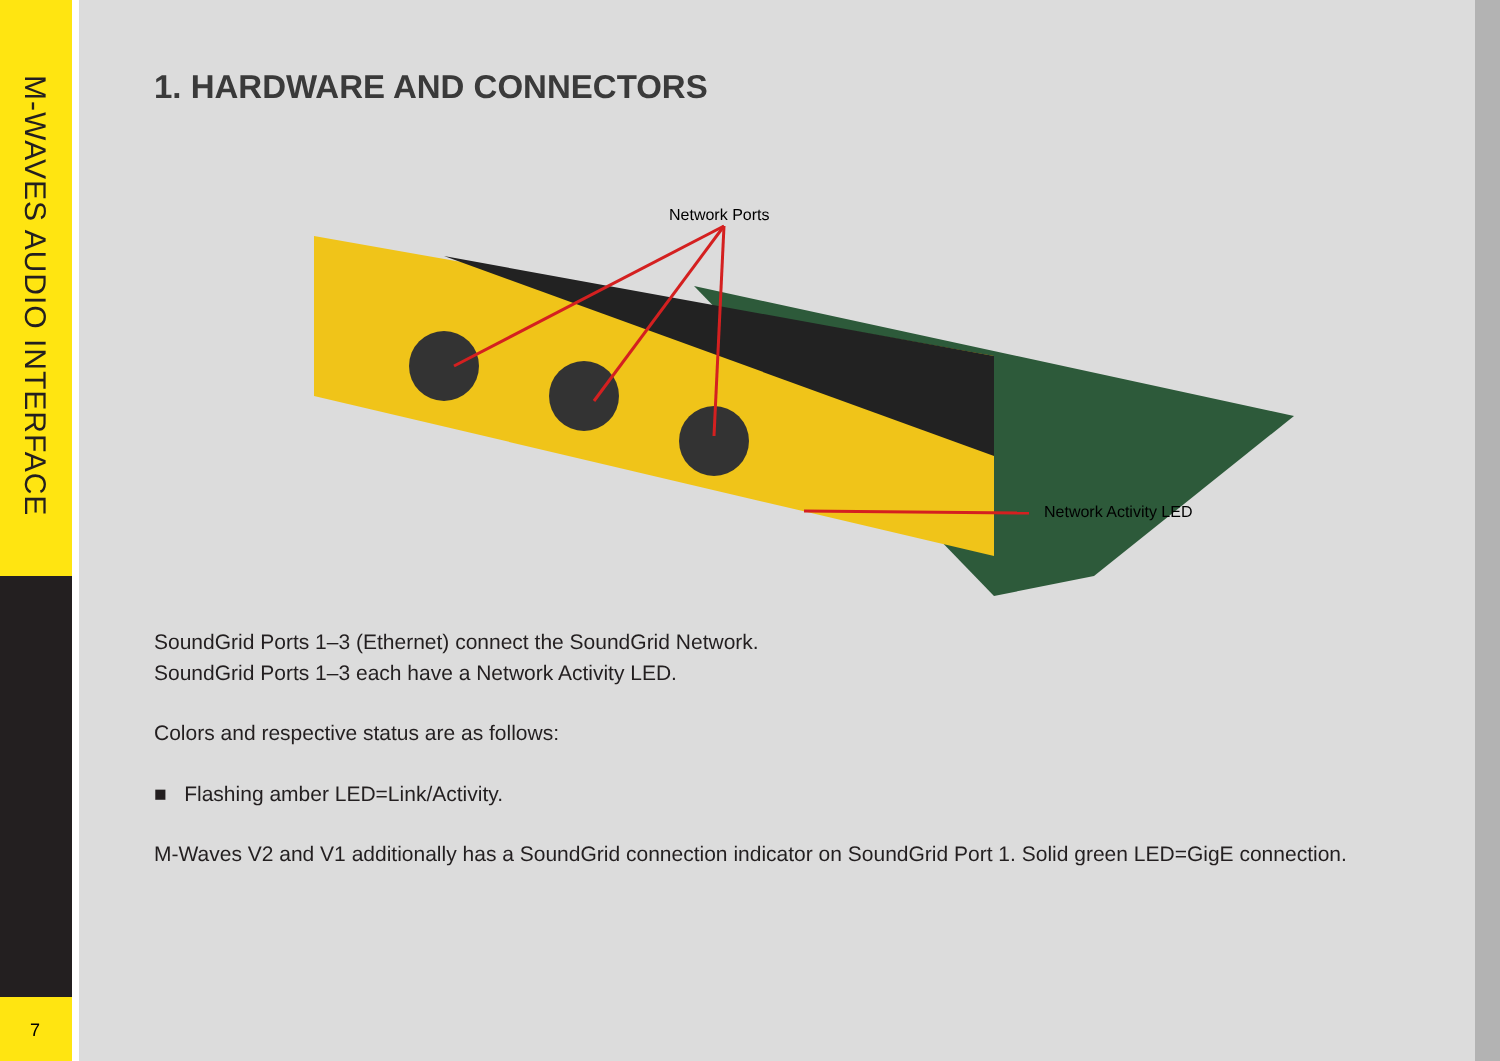M-WAVES AUDIO INTERFACE
7
1. HARDWARE AND CONNECTORS
Network Ports
Network Activity LED
SoundGrid Ports 1–3 (Ethernet) connect the SoundGrid Network.
SoundGrid Ports 1–3 each have a Network Activity LED.
Colors and respective status are as follows:
■ Flashing amber LED=Link/Activity.
M-Waves V2 and V1 additionally has a SoundGrid connection indicator on SoundGrid Port 1. Solid green LED=GigE connection.